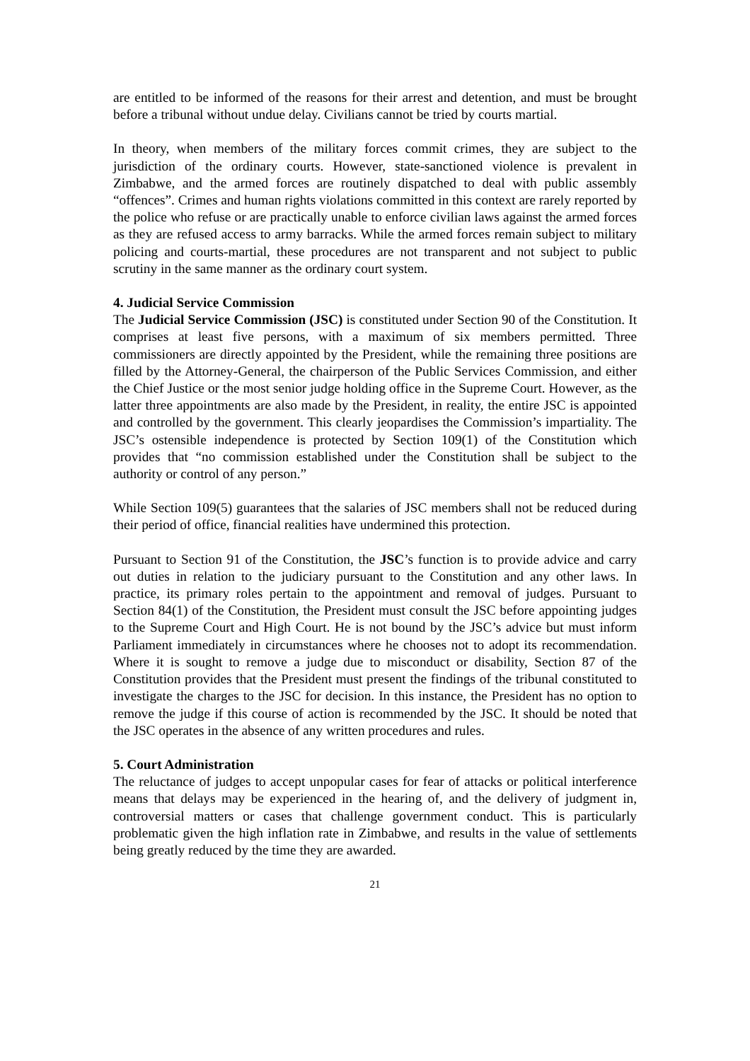are entitled to be informed of the reasons for their arrest and detention, and must be brought before a tribunal without undue delay. Civilians cannot be tried by courts martial.
In theory, when members of the military forces commit crimes, they are subject to the jurisdiction of the ordinary courts. However, state-sanctioned violence is prevalent in Zimbabwe, and the armed forces are routinely dispatched to deal with public assembly “offences”. Crimes and human rights violations committed in this context are rarely reported by the police who refuse or are practically unable to enforce civilian laws against the armed forces as they are refused access to army barracks. While the armed forces remain subject to military policing and courts-martial, these procedures are not transparent and not subject to public scrutiny in the same manner as the ordinary court system.
4. Judicial Service Commission
The Judicial Service Commission (JSC) is constituted under Section 90 of the Constitution. It comprises at least five persons, with a maximum of six members permitted. Three commissioners are directly appointed by the President, while the remaining three positions are filled by the Attorney-General, the chairperson of the Public Services Commission, and either the Chief Justice or the most senior judge holding office in the Supreme Court. However, as the latter three appointments are also made by the President, in reality, the entire JSC is appointed and controlled by the government. This clearly jeopardises the Commission’s impartiality. The JSC’s ostensible independence is protected by Section 109(1) of the Constitution which provides that “no commission established under the Constitution shall be subject to the authority or control of any person.”
While Section 109(5) guarantees that the salaries of JSC members shall not be reduced during their period of office, financial realities have undermined this protection.
Pursuant to Section 91 of the Constitution, the JSC’s function is to provide advice and carry out duties in relation to the judiciary pursuant to the Constitution and any other laws. In practice, its primary roles pertain to the appointment and removal of judges. Pursuant to Section 84(1) of the Constitution, the President must consult the JSC before appointing judges to the Supreme Court and High Court. He is not bound by the JSC’s advice but must inform Parliament immediately in circumstances where he chooses not to adopt its recommendation. Where it is sought to remove a judge due to misconduct or disability, Section 87 of the Constitution provides that the President must present the findings of the tribunal constituted to investigate the charges to the JSC for decision. In this instance, the President has no option to remove the judge if this course of action is recommended by the JSC. It should be noted that the JSC operates in the absence of any written procedures and rules.
5. Court Administration
The reluctance of judges to accept unpopular cases for fear of attacks or political interference means that delays may be experienced in the hearing of, and the delivery of judgment in, controversial matters or cases that challenge government conduct. This is particularly problematic given the high inflation rate in Zimbabwe, and results in the value of settlements being greatly reduced by the time they are awarded.
21